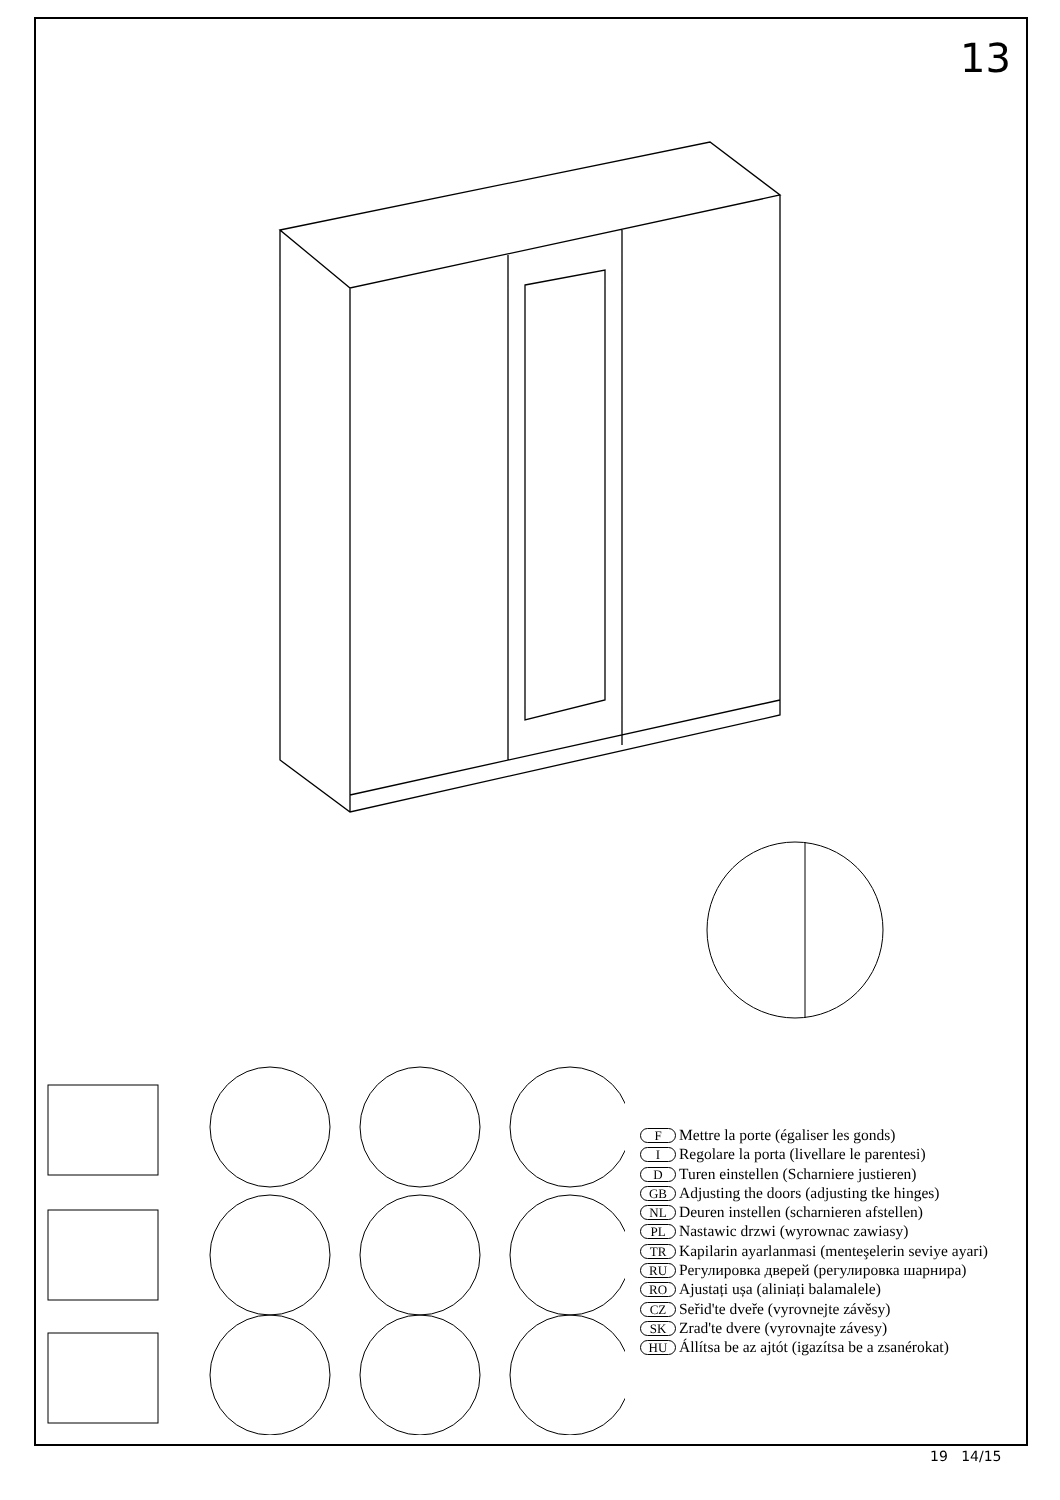13
F Mettre la porte (égaliser les gonds)
I Regolare la porta (livellare le parentesi)
D Turen einstellen (Scharniere justieren)
GB Adjusting the doors (adjusting tke hinges)
NL Deuren instellen (scharnieren afstellen)
PL Nastawic drzwi (wyrownac zawiasy)
TR Kapilarin ayarlanmasi (menteşelerin seviye ayari)
RU Регулировка дверей (регулировка шарнира)
RO Ajustați ușa (aliniați balamalele)
CZ Seřid'te dveře (vyrovnejte závěsy)
SK Zrad'te dvere (vyrovnajte závesy)
HU Állítsa be az ajtót (igazítsa be a zsanérokat)
19 14/15